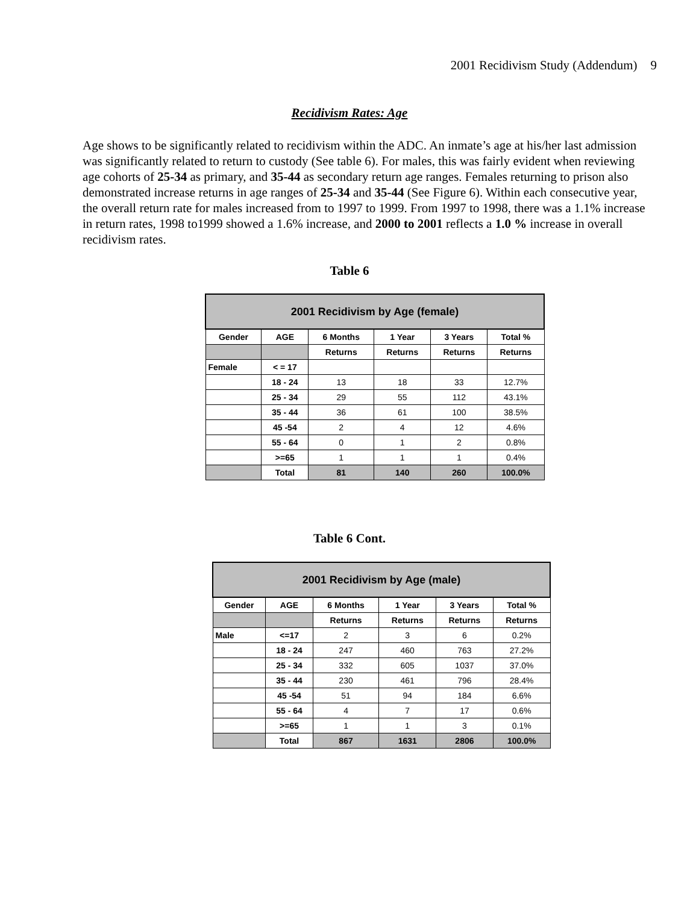2001 Recidivism Study (Addendum) 9
Recidivism Rates: Age
Age shows to be significantly related to recidivism within the ADC. An inmate’s age at his/her last admission was significantly related to return to custody (See table 6). For males, this was fairly evident when reviewing age cohorts of 25-34 as primary, and 35-44 as secondary return age ranges. Females returning to prison also demonstrated increase returns in age ranges of 25-34 and 35-44 (See Figure 6). Within each consecutive year, the overall return rate for males increased from to 1997 to 1999. From 1997 to 1998, there was a 1.1% increase in return rates, 1998 to1999 showed a 1.6% increase, and 2000 to 2001 reflects a 1.0 % increase in overall recidivism rates.
Table 6
| 2001 Recidivism by Age (female) | | | | | |
| --- | --- | --- | --- | --- | --- |
| Gender | AGE | 6 Months | 1 Year | 3 Years | Total % |
| | | Returns | Returns | Returns | Returns |
| Female | < = 17 | | | | |
| | 18 - 24 | 13 | 18 | 33 | 12.7% |
| | 25 - 34 | 29 | 55 | 112 | 43.1% |
| | 35 - 44 | 36 | 61 | 100 | 38.5% |
| | 45 -54 | 2 | 4 | 12 | 4.6% |
| | 55 - 64 | 0 | 1 | 2 | 0.8% |
| | >=65 | 1 | 1 | 1 | 0.4% |
| | Total | 81 | 140 | 260 | 100.0% |
Table 6 Cont.
| 2001 Recidivism by Age (male) | | | | | |
| --- | --- | --- | --- | --- | --- |
| Gender | AGE | 6 Months | 1 Year | 3 Years | Total % |
| | | Returns | Returns | Returns | Returns |
| Male | <=17 | 2 | 3 | 6 | 0.2% |
| | 18 - 24 | 247 | 460 | 763 | 27.2% |
| | 25 - 34 | 332 | 605 | 1037 | 37.0% |
| | 35 - 44 | 230 | 461 | 796 | 28.4% |
| | 45 -54 | 51 | 94 | 184 | 6.6% |
| | 55 - 64 | 4 | 7 | 17 | 0.6% |
| | >=65 | 1 | 1 | 3 | 0.1% |
| | Total | 867 | 1631 | 2806 | 100.0% |